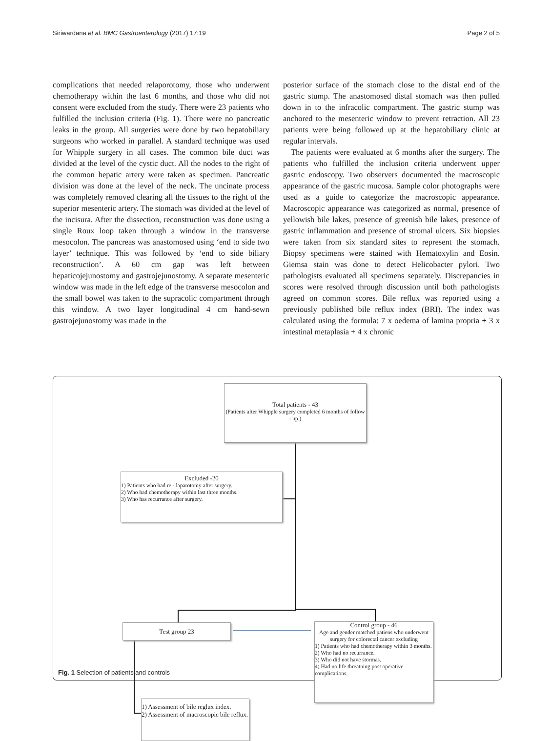Siriwardana et al. BMC Gastroenterology (2017) 17:19 Page 2 of 5
complications that needed relaporotomy, those who underwent chemotherapy within the last 6 months, and those who did not consent were excluded from the study. There were 23 patients who fulfilled the inclusion criteria (Fig. 1). There were no pancreatic leaks in the group. All surgeries were done by two hepatobiliary surgeons who worked in parallel. A standard technique was used for Whipple surgery in all cases. The common bile duct was divided at the level of the cystic duct. All the nodes to the right of the common hepatic artery were taken as specimen. Pancreatic division was done at the level of the neck. The uncinate process was completely removed clearing all the tissues to the right of the superior mesenteric artery. The stomach was divided at the level of the incisura. After the dissection, reconstruction was done using a single Roux loop taken through a window in the transverse mesocolon. The pancreas was anastomosed using ‘end to side two layer’ technique. This was followed by ‘end to side biliary reconstruction’. A 60 cm gap was left between hepaticojejunostomy and gastrojejunostomy. A separate mesenteric window was made in the left edge of the transverse mesocolon and the small bowel was taken to the supracolic compartment through this window. A two layer longitudinal 4 cm hand-sewn gastrojejunostomy was made in the
posterior surface of the stomach close to the distal end of the gastric stump. The anastomosed distal stomach was then pulled down in to the infracolic compartment. The gastric stump was anchored to the mesenteric window to prevent retraction. All 23 patients were being followed up at the hepatobiliary clinic at regular intervals.
The patients were evaluated at 6 months after the surgery. The patients who fulfilled the inclusion criteria underwent upper gastric endoscopy. Two observers documented the macroscopic appearance of the gastric mucosa. Sample color photographs were used as a guide to categorize the macroscopic appearance. Macroscopic appearance was categorized as normal, presence of yellowish bile lakes, presence of greenish bile lakes, presence of gastric inflammation and presence of stromal ulcers. Six biopsies were taken from six standard sites to represent the stomach. Biopsy specimens were stained with Hematoxylin and Eosin. Giemsa stain was done to detect Helicobacter pylori. Two pathologists evaluated all specimens separately. Discrepancies in scores were resolved through discussion until both pathologists agreed on common scores. Bile reflux was reported using a previously published bile reflux index (BRI). The index was calculated using the formula: 7 x oedema of lamina propria + 3 x intestinal metaplasia + 4 x chronic
Total patients - 43
(Patients after Whipple surgery completed 6 months of follow - up.)
Excluded -20
1) Patients who had re - laparotomy after surgery.
2) Who had chemotherapy within last three months.
3) Who has recurrance after surgery.
Test group 23
Control group - 46
Age and gender matched patiens who underwent surgery for colorectal cancer excluding
1) Patients who had chemotherapy within 3 months.
2) Who had no recurrance.
3) Who did not have stormas.
4) Had no life threatning post operative complications.
1) Assessment of bile reglux index.
2) Assessment of macroscopic bile reflux.
Fig. 1 Selection of patients and controls